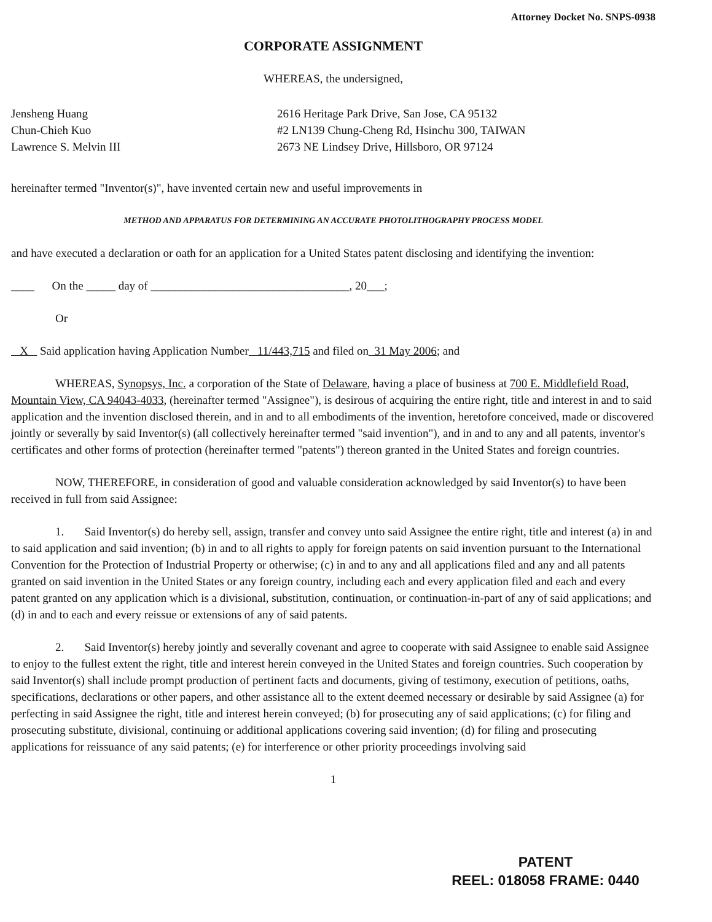Attorney Docket No. SNPS-0938
CORPORATE ASSIGNMENT
WHEREAS, the undersigned,
Jensheng Huang
Chun-Chieh Kuo
Lawrence S. Melvin III
2616 Heritage Park Drive, San Jose, CA 95132
#2 LN139 Chung-Cheng Rd, Hsinchu 300, TAIWAN
2673 NE Lindsey Drive, Hillsboro, OR 97124
hereinafter termed "Inventor(s)", have invented certain new and useful improvements in
METHOD AND APPARATUS FOR DETERMINING AN ACCURATE PHOTOLITHOGRAPHY PROCESS MODEL
and have executed a declaration or oath for an application for a United States patent disclosing and identifying the invention:
____ On the _____ day of __________________________________, 20___;
Or
X Said application having Application Number 11/443,715 and filed on 31 May 2006; and
WHEREAS, Synopsys, Inc. a corporation of the State of Delaware, having a place of business at 700 E. Middlefield Road, Mountain View, CA 94043-4033, (hereinafter termed "Assignee"), is desirous of acquiring the entire right, title and interest in and to said application and the invention disclosed therein, and in and to all embodiments of the invention, heretofore conceived, made or discovered jointly or severally by said Inventor(s) (all collectively hereinafter termed "said invention"), and in and to any and all patents, inventor's certificates and other forms of protection (hereinafter termed "patents") thereon granted in the United States and foreign countries.
NOW, THEREFORE, in consideration of good and valuable consideration acknowledged by said Inventor(s) to have been received in full from said Assignee:
1. Said Inventor(s) do hereby sell, assign, transfer and convey unto said Assignee the entire right, title and interest (a) in and to said application and said invention; (b) in and to all rights to apply for foreign patents on said invention pursuant to the International Convention for the Protection of Industrial Property or otherwise; (c) in and to any and all applications filed and any and all patents granted on said invention in the United States or any foreign country, including each and every application filed and each and every patent granted on any application which is a divisional, substitution, continuation, or continuation-in-part of any of said applications; and (d) in and to each and every reissue or extensions of any of said patents.
2. Said Inventor(s) hereby jointly and severally covenant and agree to cooperate with said Assignee to enable said Assignee to enjoy to the fullest extent the right, title and interest herein conveyed in the United States and foreign countries. Such cooperation by said Inventor(s) shall include prompt production of pertinent facts and documents, giving of testimony, execution of petitions, oaths, specifications, declarations or other papers, and other assistance all to the extent deemed necessary or desirable by said Assignee (a) for perfecting in said Assignee the right, title and interest herein conveyed; (b) for prosecuting any of said applications; (c) for filing and prosecuting substitute, divisional, continuing or additional applications covering said invention; (d) for filing and prosecuting applications for reissuance of any said patents; (e) for interference or other priority proceedings involving said
1
PATENT
REEL: 018058 FRAME: 0440